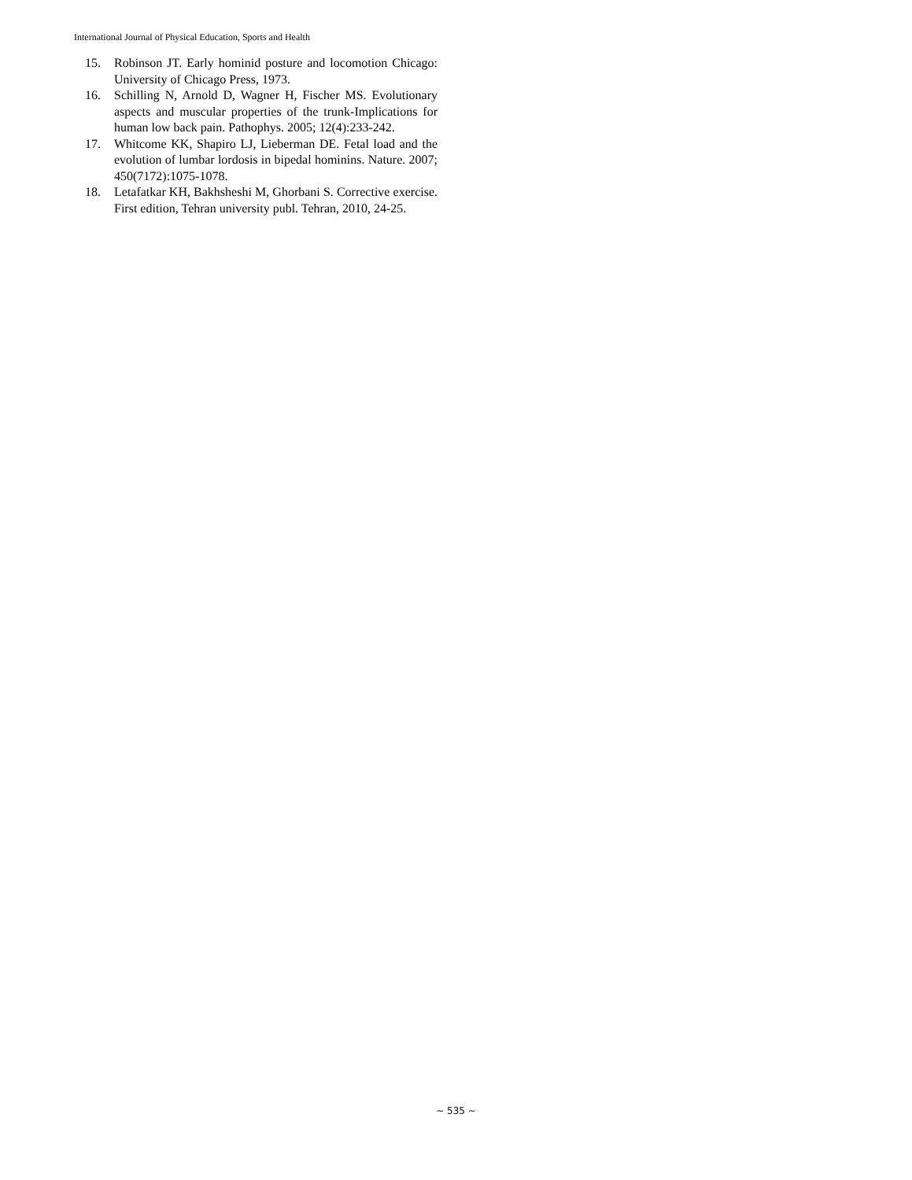International Journal of Physical Education, Sports and Health
15. Robinson JT. Early hominid posture and locomotion Chicago: University of Chicago Press, 1973.
16. Schilling N, Arnold D, Wagner H, Fischer MS. Evolutionary aspects and muscular properties of the trunk-Implications for human low back pain. Pathophys. 2005; 12(4):233-242.
17. Whitcome KK, Shapiro LJ, Lieberman DE. Fetal load and the evolution of lumbar lordosis in bipedal hominins. Nature. 2007; 450(7172):1075-1078.
18. Letafatkar KH, Bakhsheshi M, Ghorbani S. Corrective exercise. First edition, Tehran university publ. Tehran, 2010, 24-25.
~ 535 ~